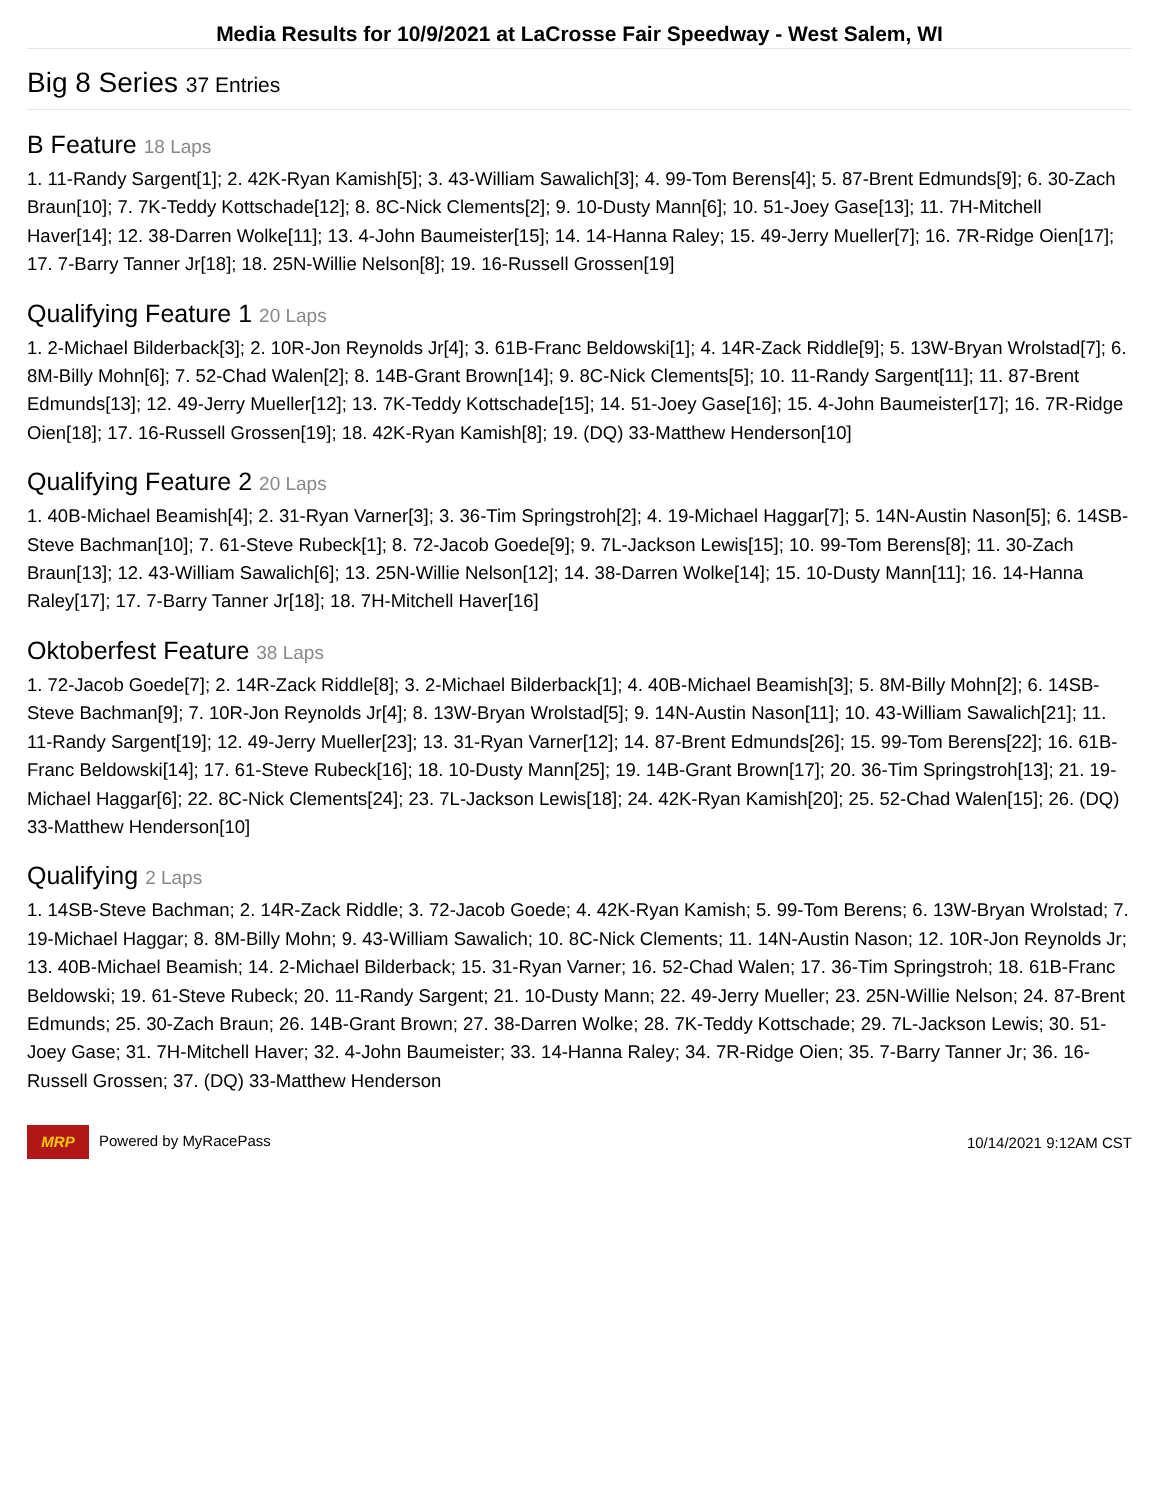Media Results for 10/9/2021 at LaCrosse Fair Speedway - West Salem, WI
Big 8 Series 37 Entries
B Feature 18 Laps
1. 11-Randy Sargent[1]; 2. 42K-Ryan Kamish[5]; 3. 43-William Sawalich[3]; 4. 99-Tom Berens[4]; 5. 87-Brent Edmunds[9]; 6. 30-Zach Braun[10]; 7. 7K-Teddy Kottschade[12]; 8. 8C-Nick Clements[2]; 9. 10-Dusty Mann[6]; 10. 51-Joey Gase[13]; 11. 7H-Mitchell Haver[14]; 12. 38-Darren Wolke[11]; 13. 4-John Baumeister[15]; 14. 14-Hanna Raley; 15. 49-Jerry Mueller[7]; 16. 7R-Ridge Oien[17]; 17. 7-Barry Tanner Jr[18]; 18. 25N-Willie Nelson[8]; 19. 16-Russell Grossen[19]
Qualifying Feature 1 20 Laps
1. 2-Michael Bilderback[3]; 2. 10R-Jon Reynolds Jr[4]; 3. 61B-Franc Beldowski[1]; 4. 14R-Zack Riddle[9]; 5. 13W-Bryan Wrolstad[7]; 6. 8M-Billy Mohn[6]; 7. 52-Chad Walen[2]; 8. 14B-Grant Brown[14]; 9. 8C-Nick Clements[5]; 10. 11-Randy Sargent[11]; 11. 87-Brent Edmunds[13]; 12. 49-Jerry Mueller[12]; 13. 7K-Teddy Kottschade[15]; 14. 51-Joey Gase[16]; 15. 4-John Baumeister[17]; 16. 7R-Ridge Oien[18]; 17. 16-Russell Grossen[19]; 18. 42K-Ryan Kamish[8]; 19. (DQ) 33-Matthew Henderson[10]
Qualifying Feature 2 20 Laps
1. 40B-Michael Beamish[4]; 2. 31-Ryan Varner[3]; 3. 36-Tim Springstroh[2]; 4. 19-Michael Haggar[7]; 5. 14N-Austin Nason[5]; 6. 14SB-Steve Bachman[10]; 7. 61-Steve Rubeck[1]; 8. 72-Jacob Goede[9]; 9. 7L-Jackson Lewis[15]; 10. 99-Tom Berens[8]; 11. 30-Zach Braun[13]; 12. 43-William Sawalich[6]; 13. 25N-Willie Nelson[12]; 14. 38-Darren Wolke[14]; 15. 10-Dusty Mann[11]; 16. 14-Hanna Raley[17]; 17. 7-Barry Tanner Jr[18]; 18. 7H-Mitchell Haver[16]
Oktoberfest Feature 38 Laps
1. 72-Jacob Goede[7]; 2. 14R-Zack Riddle[8]; 3. 2-Michael Bilderback[1]; 4. 40B-Michael Beamish[3]; 5. 8M-Billy Mohn[2]; 6. 14SB-Steve Bachman[9]; 7. 10R-Jon Reynolds Jr[4]; 8. 13W-Bryan Wrolstad[5]; 9. 14N-Austin Nason[11]; 10. 43-William Sawalich[21]; 11. 11-Randy Sargent[19]; 12. 49-Jerry Mueller[23]; 13. 31-Ryan Varner[12]; 14. 87-Brent Edmunds[26]; 15. 99-Tom Berens[22]; 16. 61B-Franc Beldowski[14]; 17. 61-Steve Rubeck[16]; 18. 10-Dusty Mann[25]; 19. 14B-Grant Brown[17]; 20. 36-Tim Springstroh[13]; 21. 19-Michael Haggar[6]; 22. 8C-Nick Clements[24]; 23. 7L-Jackson Lewis[18]; 24. 42K-Ryan Kamish[20]; 25. 52-Chad Walen[15]; 26. (DQ) 33-Matthew Henderson[10]
Qualifying 2 Laps
1. 14SB-Steve Bachman; 2. 14R-Zack Riddle; 3. 72-Jacob Goede; 4. 42K-Ryan Kamish; 5. 99-Tom Berens; 6. 13W-Bryan Wrolstad; 7. 19-Michael Haggar; 8. 8M-Billy Mohn; 9. 43-William Sawalich; 10. 8C-Nick Clements; 11. 14N-Austin Nason; 12. 10R-Jon Reynolds Jr; 13. 40B-Michael Beamish; 14. 2-Michael Bilderback; 15. 31-Ryan Varner; 16. 52-Chad Walen; 17. 36-Tim Springstroh; 18. 61B-Franc Beldowski; 19. 61-Steve Rubeck; 20. 11-Randy Sargent; 21. 10-Dusty Mann; 22. 49-Jerry Mueller; 23. 25N-Willie Nelson; 24. 87-Brent Edmunds; 25. 30-Zach Braun; 26. 14B-Grant Brown; 27. 38-Darren Wolke; 28. 7K-Teddy Kottschade; 29. 7L-Jackson Lewis; 30. 51-Joey Gase; 31. 7H-Mitchell Haver; 32. 4-John Baumeister; 33. 14-Hanna Raley; 34. 7R-Ridge Oien; 35. 7-Barry Tanner Jr; 36. 16-Russell Grossen; 37. (DQ) 33-Matthew Henderson
MRP Powered by MyRacePass 10/14/2021 9:12AM CST